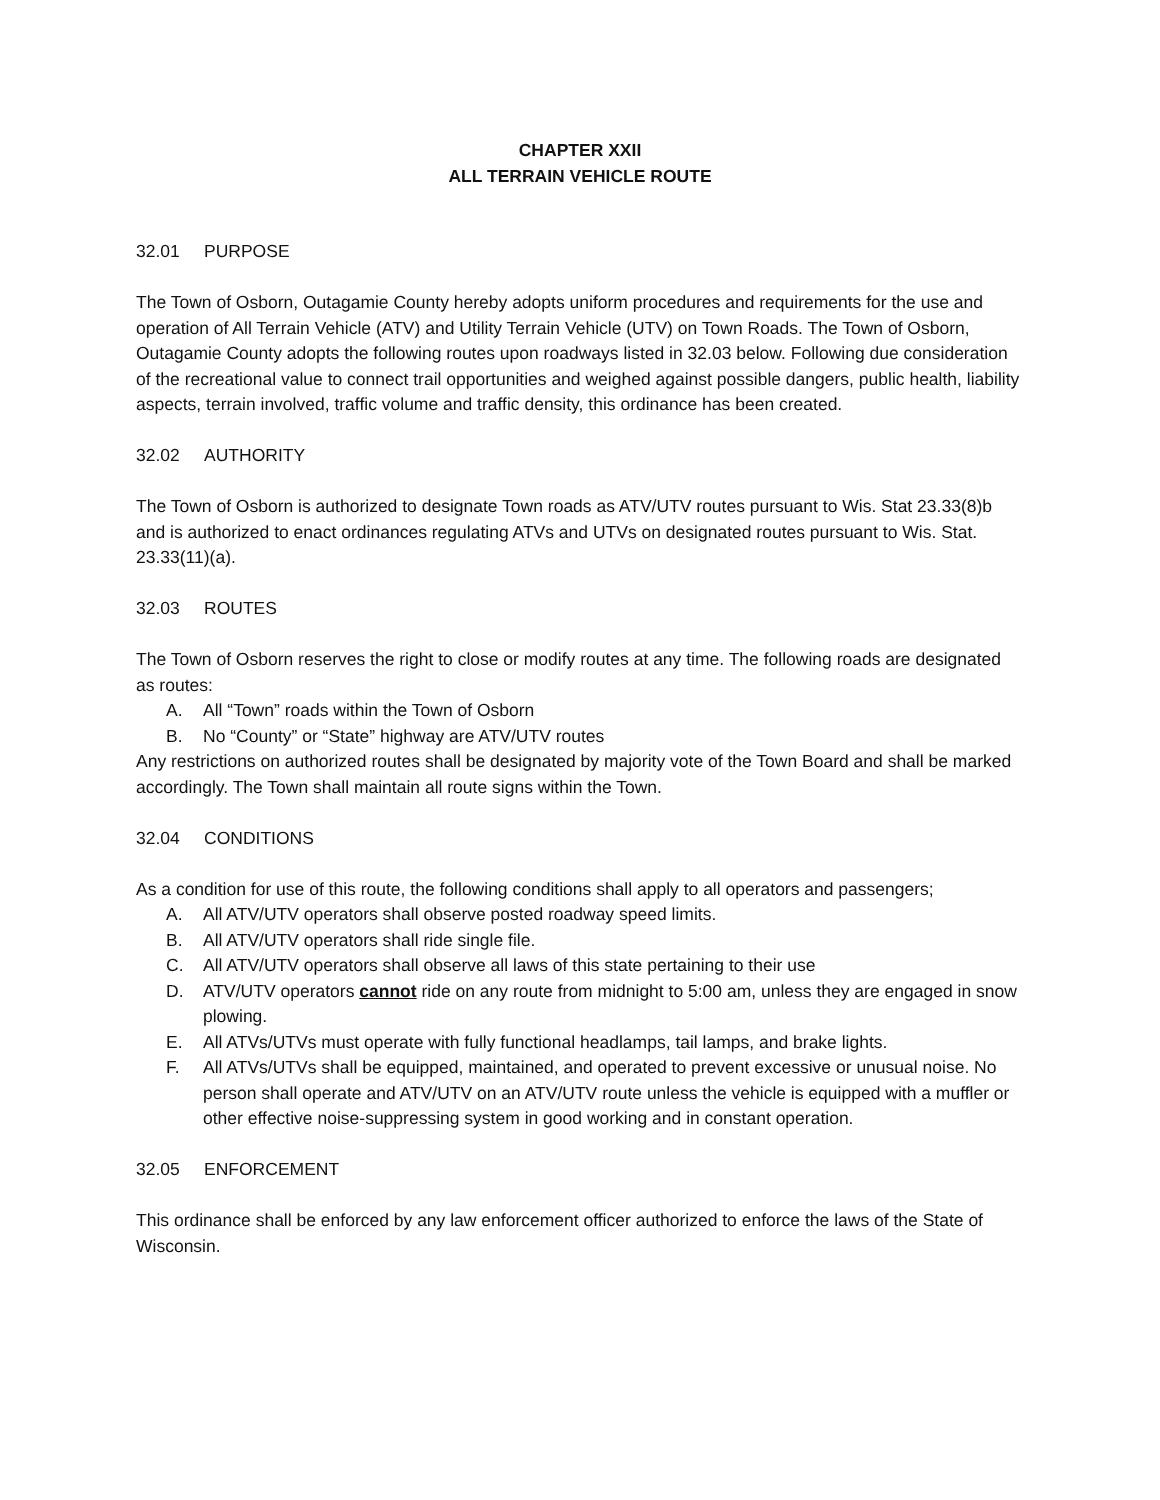CHAPTER XXII
ALL TERRAIN VEHICLE ROUTE
32.01 PURPOSE
The Town of Osborn, Outagamie County hereby adopts uniform procedures and requirements for the use and operation of All Terrain Vehicle (ATV) and Utility Terrain Vehicle (UTV) on Town Roads. The Town of Osborn, Outagamie County adopts the following routes upon roadways listed in 32.03 below. Following due consideration of the recreational value to connect trail opportunities and weighed against possible dangers, public health, liability aspects, terrain involved, traffic volume and traffic density, this ordinance has been created.
32.02 AUTHORITY
The Town of Osborn is authorized to designate Town roads as ATV/UTV routes pursuant to Wis. Stat 23.33(8)b and is authorized to enact ordinances regulating ATVs and UTVs on designated routes pursuant to Wis. Stat. 23.33(11)(a).
32.03 ROUTES
The Town of Osborn reserves the right to close or modify routes at any time. The following roads are designated as routes:
A. All “Town” roads within the Town of Osborn
B. No “County” or “State” highway are ATV/UTV routes
Any restrictions on authorized routes shall be designated by majority vote of the Town Board and shall be marked accordingly. The Town shall maintain all route signs within the Town.
32.04 CONDITIONS
As a condition for use of this route, the following conditions shall apply to all operators and passengers;
A. All ATV/UTV operators shall observe posted roadway speed limits.
B. All ATV/UTV operators shall ride single file.
C. All ATV/UTV operators shall observe all laws of this state pertaining to their use
D. ATV/UTV operators cannot ride on any route from midnight to 5:00 am, unless they are engaged in snow plowing.
E. All ATVs/UTVs must operate with fully functional headlamps, tail lamps, and brake lights.
F. All ATVs/UTVs shall be equipped, maintained, and operated to prevent excessive or unusual noise. No person shall operate and ATV/UTV on an ATV/UTV route unless the vehicle is equipped with a muffler or other effective noise-suppressing system in good working and in constant operation.
32.05 ENFORCEMENT
This ordinance shall be enforced by any law enforcement officer authorized to enforce the laws of the State of Wisconsin.